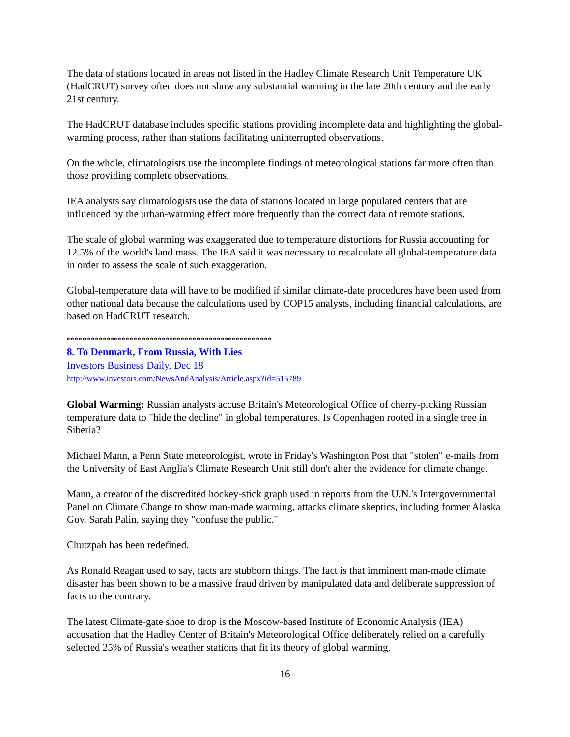The data of stations located in areas not listed in the Hadley Climate Research Unit Temperature UK (HadCRUT) survey often does not show any substantial warming in the late 20th century and the early 21st century.
The HadCRUT database includes specific stations providing incomplete data and highlighting the global-warming process, rather than stations facilitating uninterrupted observations.
On the whole, climatologists use the incomplete findings of meteorological stations far more often than those providing complete observations.
IEA analysts say climatologists use the data of stations located in large populated centers that are influenced by the urban-warming effect more frequently than the correct data of remote stations.
The scale of global warming was exaggerated due to temperature distortions for Russia accounting for 12.5% of the world's land mass. The IEA said it was necessary to recalculate all global-temperature data in order to assess the scale of such exaggeration.
Global-temperature data will have to be modified if similar climate-date procedures have been used from other national data because the calculations used by COP15 analysts, including financial calculations, are based on HadCRUT research.
****************************************************
8. To Denmark, From Russia, With Lies
Investors Business Daily, Dec 18
http://www.investors.com/NewsAndAnalysis/Article.aspx?id=515789
Global Warming: Russian analysts accuse Britain's Meteorological Office of cherry-picking Russian temperature data to "hide the decline" in global temperatures. Is Copenhagen rooted in a single tree in Siberia?
Michael Mann, a Penn State meteorologist, wrote in Friday's Washington Post that "stolen" e-mails from the University of East Anglia's Climate Research Unit still don't alter the evidence for climate change.
Mann, a creator of the discredited hockey-stick graph used in reports from the U.N.'s Intergovernmental Panel on Climate Change to show man-made warming, attacks climate skeptics, including former Alaska Gov. Sarah Palin, saying they "confuse the public."
Chutzpah has been redefined.
As Ronald Reagan used to say, facts are stubborn things. The fact is that imminent man-made climate disaster has been shown to be a massive fraud driven by manipulated data and deliberate suppression of facts to the contrary.
The latest Climate-gate shoe to drop is the Moscow-based Institute of Economic Analysis (IEA) accusation that the Hadley Center of Britain's Meteorological Office deliberately relied on a carefully selected 25% of Russia's weather stations that fit its theory of global warming.
16